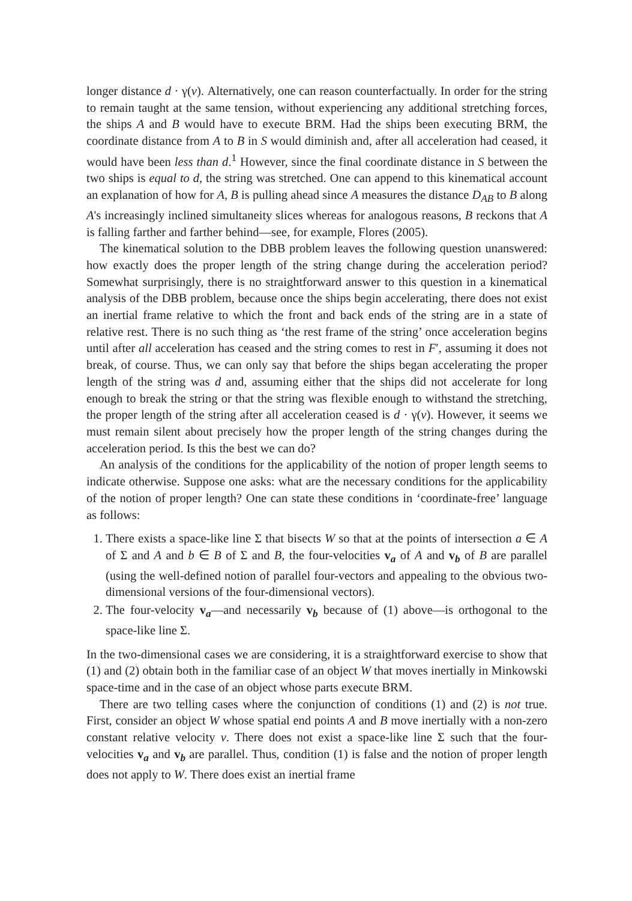longer distance d · γ(v). Alternatively, one can reason counterfactually. In order for the string to remain taught at the same tension, without experiencing any additional stretching forces, the ships A and B would have to execute BRM. Had the ships been executing BRM, the coordinate distance from A to B in S would diminish and, after all acceleration had ceased, it would have been less than d.<sup>1</sup> However, since the final coordinate distance in S between the two ships is equal to d, the string was stretched. One can append to this kinematical account an explanation of how for A, B is pulling ahead since A measures the distance D<sub>AB</sub> to B along A's increasingly inclined simultaneity slices whereas for analogous reasons, B reckons that A is falling farther and farther behind—see, for example, Flores (2005).
The kinematical solution to the DBB problem leaves the following question unanswered: how exactly does the proper length of the string change during the acceleration period? Somewhat surprisingly, there is no straightforward answer to this question in a kinematical analysis of the DBB problem, because once the ships begin accelerating, there does not exist an inertial frame relative to which the front and back ends of the string are in a state of relative rest. There is no such thing as ‘the rest frame of the string’ once acceleration begins until after all acceleration has ceased and the string comes to rest in F′, assuming it does not break, of course. Thus, we can only say that before the ships began accelerating the proper length of the string was d and, assuming either that the ships did not accelerate for long enough to break the string or that the string was flexible enough to withstand the stretching, the proper length of the string after all acceleration ceased is d · γ(v). However, it seems we must remain silent about precisely how the proper length of the string changes during the acceleration period. Is this the best we can do?
An analysis of the conditions for the applicability of the notion of proper length seems to indicate otherwise. Suppose one asks: what are the necessary conditions for the applicability of the notion of proper length? One can state these conditions in ‘coordinate-free’ language as follows:
1. There exists a space-like line Σ that bisects W so that at the points of intersection a ∈ A of Σ and A and b ∈ B of Σ and B, the four-velocities v<sub>a</sub> of A and v<sub>b</sub> of B are parallel (using the well-defined notion of parallel four-vectors and appealing to the obvious two-dimensional versions of the four-dimensional vectors).
2. The four-velocity v<sub>a</sub>—and necessarily v<sub>b</sub> because of (1) above—is orthogonal to the space-like line Σ.
In the two-dimensional cases we are considering, it is a straightforward exercise to show that (1) and (2) obtain both in the familiar case of an object W that moves inertially in Minkowski space-time and in the case of an object whose parts execute BRM.
There are two telling cases where the conjunction of conditions (1) and (2) is not true. First, consider an object W whose spatial end points A and B move inertially with a non-zero constant relative velocity v. There does not exist a space-like line Σ such that the four-velocities v<sub>a</sub> and v<sub>b</sub> are parallel. Thus, condition (1) is false and the notion of proper length does not apply to W. There does exist an inertial frame